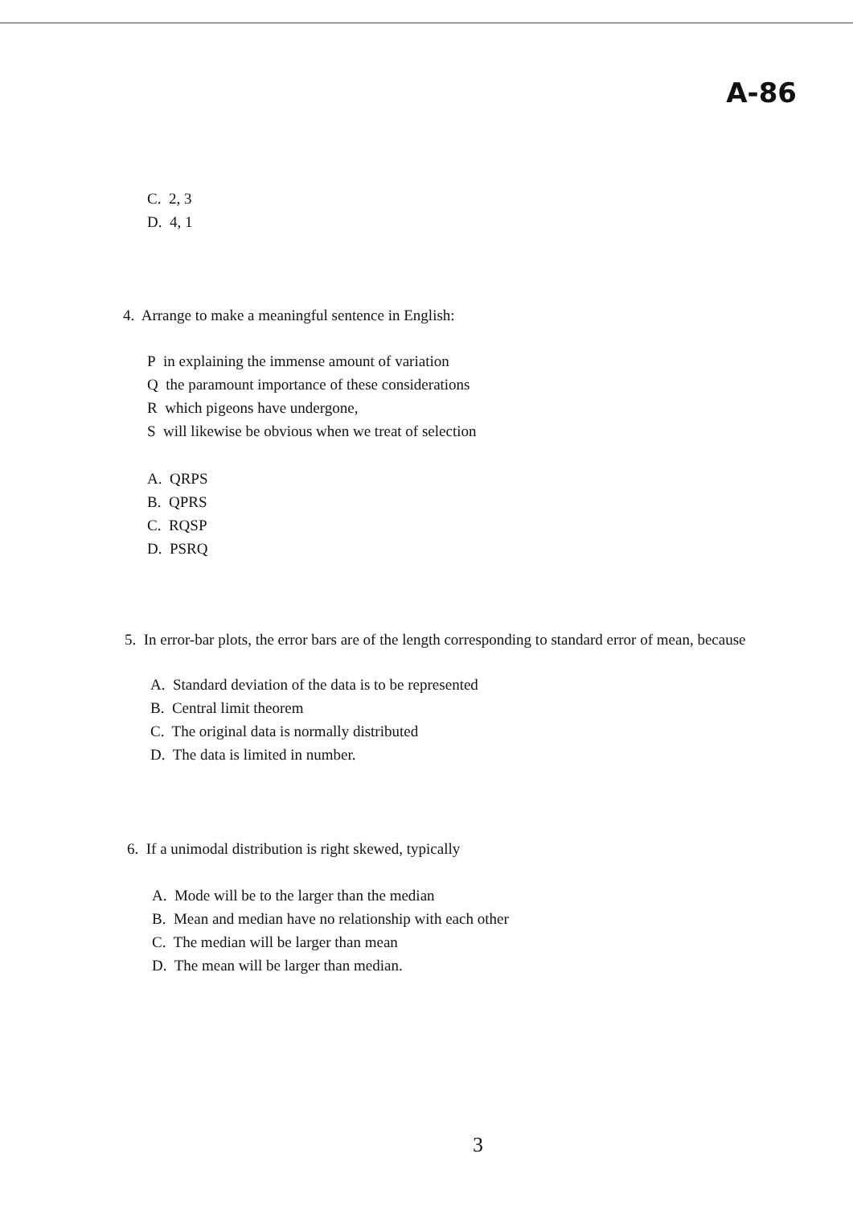A-86
C. 2, 3
D. 4, 1
4. Arrange to make a meaningful sentence in English:
P in explaining the immense amount of variation
Q the paramount importance of these considerations
R which pigeons have undergone,
S will likewise be obvious when we treat of selection
A. QRPS
B. QPRS
C. RQSP
D. PSRQ
5. In error-bar plots, the error bars are of the length corresponding to standard error of mean, because
A. Standard deviation of the data is to be represented
B. Central limit theorem
C. The original data is normally distributed
D. The data is limited in number.
6. If a unimodal distribution is right skewed, typically
A. Mode will be to the larger than the median
B. Mean and median have no relationship with each other
C. The median will be larger than mean
D. The mean will be larger than median.
3